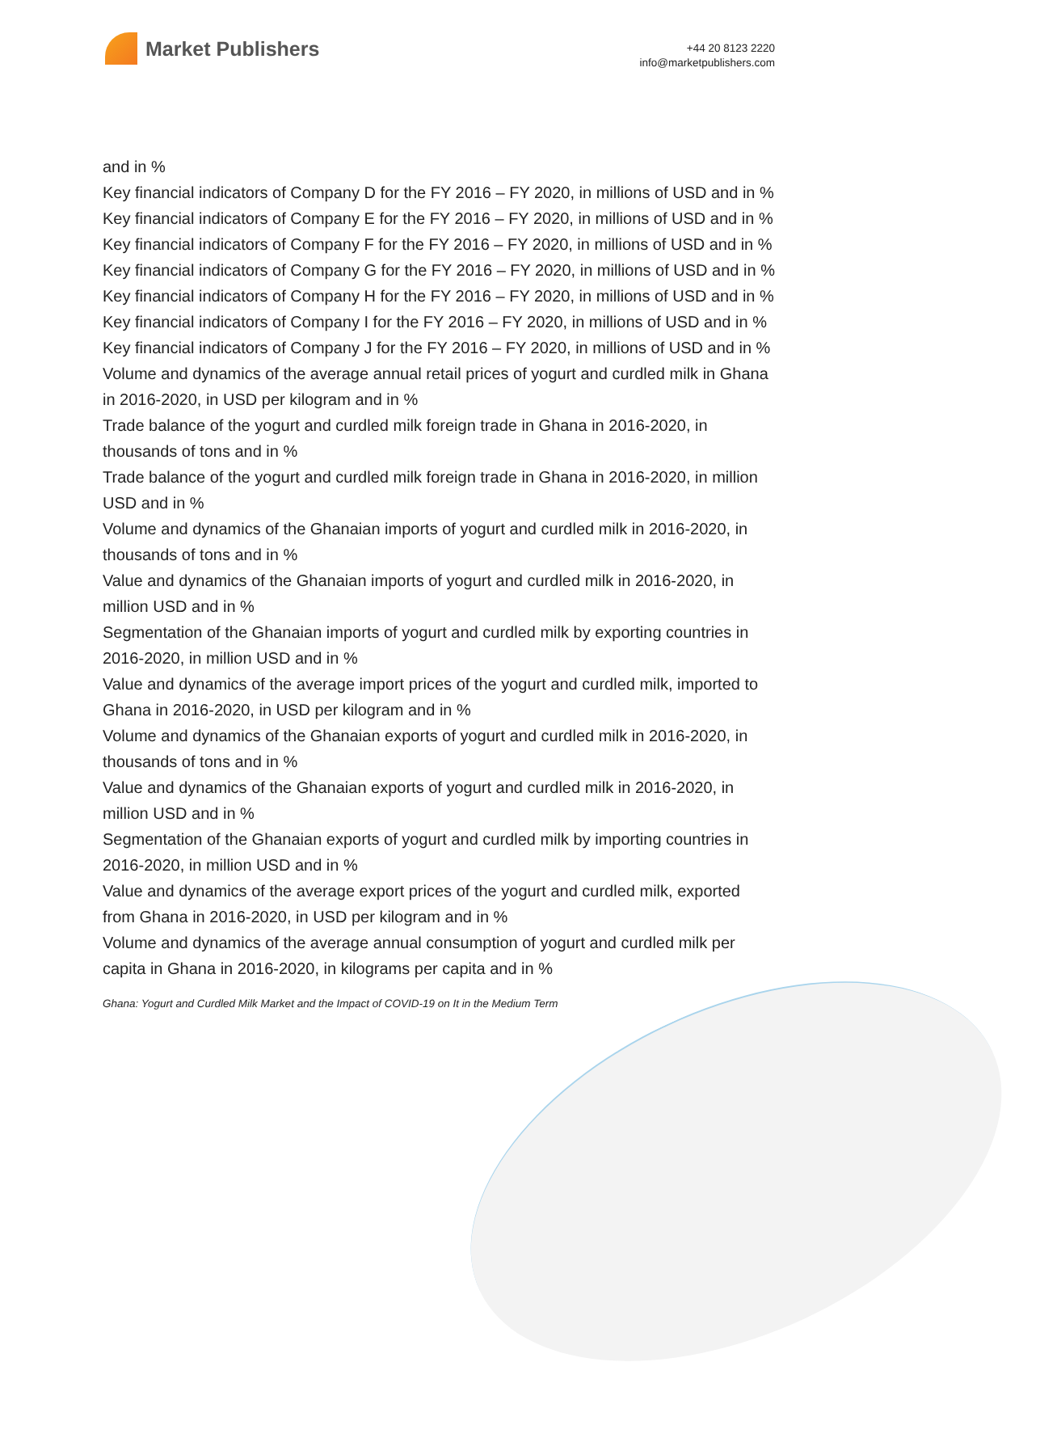Market Publishers
+44 20 8123 2220
info@marketpublishers.com
and in %
Key financial indicators of Company D for the FY 2016 – FY 2020, in millions of USD and in %
Key financial indicators of Company E for the FY 2016 – FY 2020, in millions of USD and in %
Key financial indicators of Company F for the FY 2016 – FY 2020, in millions of USD and in %
Key financial indicators of Company G for the FY 2016 – FY 2020, in millions of USD and in %
Key financial indicators of Company H for the FY 2016 – FY 2020, in millions of USD and in %
Key financial indicators of Company I for the FY 2016 – FY 2020, in millions of USD and in %
Key financial indicators of Company J for the FY 2016 – FY 2020, in millions of USD and in %
Volume and dynamics of the average annual retail prices of yogurt and curdled milk in Ghana in 2016-2020, in USD per kilogram and in %
Trade balance of the yogurt and curdled milk foreign trade in Ghana in 2016-2020, in thousands of tons and in %
Trade balance of the yogurt and curdled milk foreign trade in Ghana in 2016-2020, in million USD and in %
Volume and dynamics of the Ghanaian imports of yogurt and curdled milk in 2016-2020, in thousands of tons and in %
Value and dynamics of the Ghanaian imports of yogurt and curdled milk in 2016-2020, in million USD and in %
Segmentation of the Ghanaian imports of yogurt and curdled milk by exporting countries in 2016-2020, in million USD and in %
Value and dynamics of the average import prices of the yogurt and curdled milk, imported to Ghana in 2016-2020, in USD per kilogram and in %
Volume and dynamics of the Ghanaian exports of yogurt and curdled milk in 2016-2020, in thousands of tons and in %
Value and dynamics of the Ghanaian exports of yogurt and curdled milk in 2016-2020, in million USD and in %
Segmentation of the Ghanaian exports of yogurt and curdled milk by importing countries in 2016-2020, in million USD and in %
Value and dynamics of the average export prices of the yogurt and curdled milk, exported from Ghana in 2016-2020, in USD per kilogram and in %
Volume and dynamics of the average annual consumption of yogurt and curdled milk per capita in Ghana in 2016-2020, in kilograms per capita and in %
Ghana: Yogurt and Curdled Milk Market and the Impact of COVID-19 on It in the Medium Term